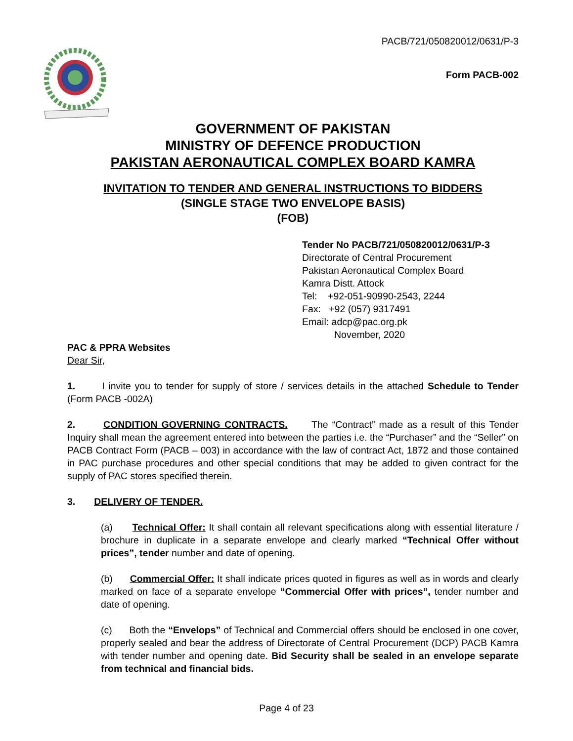PACB/721/050820012/0631/P-3
Form PACB-002
GOVERNMENT OF PAKISTAN
MINISTRY OF DEFENCE PRODUCTION
PAKISTAN AERONAUTICAL COMPLEX BOARD KAMRA
INVITATION TO TENDER AND GENERAL INSTRUCTIONS TO BIDDERS
(SINGLE STAGE TWO ENVELOPE BASIS)
(FOB)
Tender No PACB/721/050820012/0631/P-3
Directorate of Central Procurement
Pakistan Aeronautical Complex Board
Kamra Distt. Attock
Tel: +92-051-90990-2543, 2244
Fax: +92 (057) 9317491
Email: adcp@pac.org.pk
November, 2020
PAC & PPRA Websites
Dear Sir,
1. I invite you to tender for supply of store / services details in the attached Schedule to Tender (Form PACB -002A)
2. CONDITION GOVERNING CONTRACTS. The “Contract” made as a result of this Tender Inquiry shall mean the agreement entered into between the parties i.e. the “Purchaser” and the “Seller” on PACB Contract Form (PACB – 003) in accordance with the law of contract Act, 1872 and those contained in PAC purchase procedures and other special conditions that may be added to given contract for the supply of PAC stores specified therein.
3. DELIVERY OF TENDER.
(a) Technical Offer: It shall contain all relevant specifications along with essential literature / brochure in duplicate in a separate envelope and clearly marked “Technical Offer without prices”, tender number and date of opening.
(b) Commercial Offer: It shall indicate prices quoted in figures as well as in words and clearly marked on face of a separate envelope “Commercial Offer with prices”, tender number and date of opening.
(c) Both the “Envelops” of Technical and Commercial offers should be enclosed in one cover, properly sealed and bear the address of Directorate of Central Procurement (DCP) PACB Kamra with tender number and opening date. Bid Security shall be sealed in an envelope separate from technical and financial bids.
Page 4 of 23